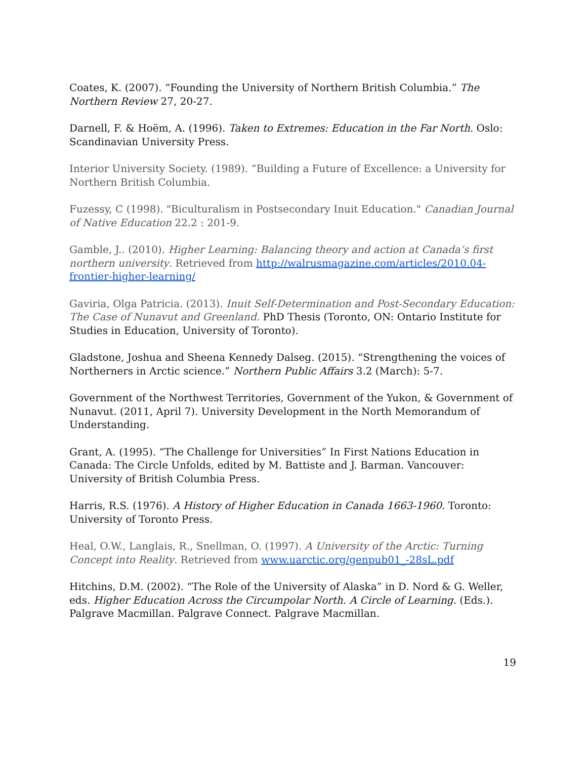Coates, K. (2007). “Founding the University of Northern British Columbia.” The Northern Review 27, 20-27.
Darnell, F. & Hoëm, A. (1996). Taken to Extremes: Education in the Far North. Oslo: Scandinavian University Press.
Interior University Society. (1989). “Building a Future of Excellence: a University for Northern British Columbia.
Fuzessy, C (1998). "Biculturalism in Postsecondary Inuit Education." Canadian Journal of Native Education 22.2 : 201-9.
Gamble, J.. (2010). Higher Learning: Balancing theory and action at Canada’s first northern university. Retrieved from http://walrusmagazine.com/articles/2010.04-frontier-higher-learning/
Gaviria, Olga Patricia. (2013). Inuit Self-Determination and Post-Secondary Education: The Case of Nunavut and Greenland. PhD Thesis (Toronto, ON: Ontario Institute for Studies in Education, University of Toronto).
Gladstone, Joshua and Sheena Kennedy Dalseg. (2015). “Strengthening the voices of Northerners in Arctic science.” Northern Public Affairs 3.2 (March): 5-7.
Government of the Northwest Territories, Government of the Yukon, & Government of Nunavut. (2011, April 7). University Development in the North Memorandum of Understanding.
Grant, A. (1995). “The Challenge for Universities” In First Nations Education in Canada: The Circle Unfolds, edited by M. Battiste and J. Barman. Vancouver: University of British Columbia Press.
Harris, R.S. (1976). A History of Higher Education in Canada 1663-1960. Toronto: University of Toronto Press.
Heal, O.W., Langlais, R., Snellman, O. (1997). A University of the Arctic: Turning Concept into Reality. Retrieved from www.uarctic.org/genpub01_-28sL.pdf
Hitchins, D.M. (2002). “The Role of the University of Alaska” in D. Nord & G. Weller, eds. Higher Education Across the Circumpolar North. A Circle of Learning. (Eds.). Palgrave Macmillan. Palgrave Connect. Palgrave Macmillan.
19